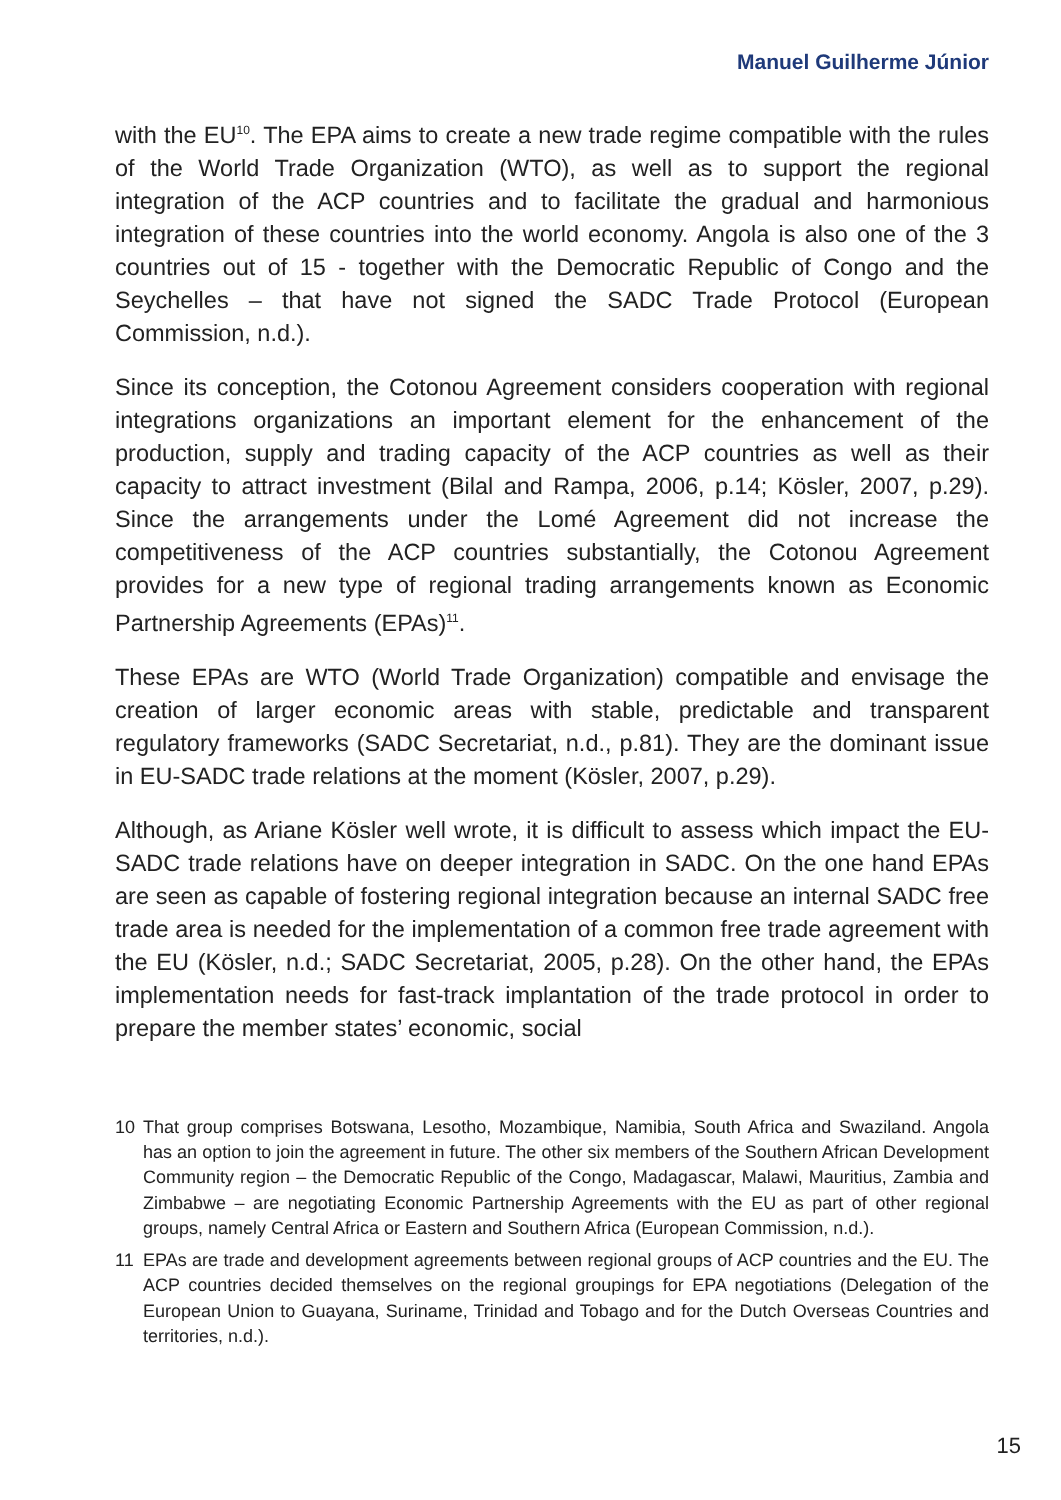Manuel Guilherme Júnior
with the EU<sup>10</sup>. The EPA aims to create a new trade regime compatible with the rules of the World Trade Organization (WTO), as well as to support the regional integration of the ACP countries and to facilitate the gradual and harmonious integration of these countries into the world economy. Angola is also one of the 3 countries out of 15 - together with the Democratic Republic of Congo and the Seychelles – that have not signed the SADC Trade Protocol (European Commission, n.d.).
Since its conception, the Cotonou Agreement considers cooperation with regional integrations organizations an important element for the enhancement of the production, supply and trading capacity of the ACP countries as well as their capacity to attract investment (Bilal and Rampa, 2006, p.14; Kösler, 2007, p.29). Since the arrangements under the Lomé Agreement did not increase the competitiveness of the ACP countries substantially, the Cotonou Agreement provides for a new type of regional trading arrangements known as Economic Partnership Agreements (EPAs)<sup>11</sup>.
These EPAs are WTO (World Trade Organization) compatible and envisage the creation of larger economic areas with stable, predictable and transparent regulatory frameworks (SADC Secretariat, n.d., p.81). They are the dominant issue in EU-SADC trade relations at the moment (Kösler, 2007, p.29).
Although, as Ariane Kösler well wrote, it is difficult to assess which impact the EU-SADC trade relations have on deeper integration in SADC. On the one hand EPAs are seen as capable of fostering regional integration because an internal SADC free trade area is needed for the implementation of a common free trade agreement with the EU (Kösler, n.d.; SADC Secretariat, 2005, p.28). On the other hand, the EPAs implementation needs for fast-track implantation of the trade protocol in order to prepare the member states’ economic, social
10 That group comprises Botswana, Lesotho, Mozambique, Namibia, South Africa and Swaziland. Angola has an option to join the agreement in future. The other six members of the Southern African Development Community region – the Democratic Republic of the Congo, Madagascar, Malawi, Mauritius, Zambia and Zimbabwe – are negotiating Economic Partnership Agreements with the EU as part of other regional groups, namely Central Africa or Eastern and Southern Africa (European Commission, n.d.).
11 EPAs are trade and development agreements between regional groups of ACP countries and the EU. The ACP countries decided themselves on the regional groupings for EPA negotiations (Delegation of the European Union to Guayana, Suriname, Trinidad and Tobago and for the Dutch Overseas Countries and territories, n.d.).
15